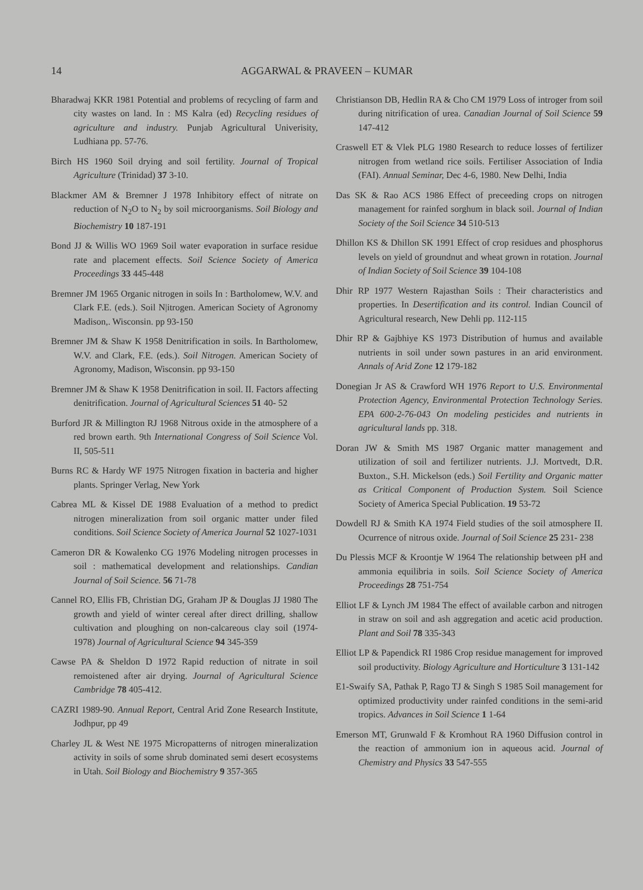14 AGGARWAL & PRAVEEN – KUMAR
Bharadwaj KKR 1981 Potential and problems of recycling of farm and city wastes on land. In : MS Kalra (ed) Recycling residues of agriculture and industry. Punjab Agricultural Univerisity, Ludhiana pp. 57-76.
Birch HS 1960 Soil drying and soil fertility. Journal of Tropical Agriculture (Trinidad) 37 3-10.
Blackmer AM & Bremner J 1978 Inhibitory effect of nitrate on reduction of N<sub>2</sub>O to N<sub>2</sub> by soil microorganisms. Soil Biology and Biochemistry 10 187-191
Bond JJ & Willis WO 1969 Soil water evaporation in surface residue rate and placement effects. Soil Science Society of America Proceedings 33 445-448
Bremner JM 1965 Organic nitrogen in soils In : Bartholomew, W.V. and Clark F.E. (eds.). Soil N|itrogen. American Society of Agronomy Madison,. Wisconsin. pp 93-150
Bremner JM & Shaw K 1958 Denitrification in soils. In Bartholomew, W.V. and Clark, F.E. (eds.). Soil Nitrogen. American Society of Agronomy, Madison, Wisconsin. pp 93-150
Bremner JM & Shaw K 1958 Denitrification in soil. II. Factors affecting denitrification. Journal of Agricultural Sciences 51 40- 52
Burford JR & Millington RJ 1968 Nitrous oxide in the atmosphere of a red brown earth. 9th International Congress of Soil Science Vol. II, 505-511
Burns RC & Hardy WF 1975 Nitrogen fixation in bacteria and higher plants. Springer Verlag, New York
Cabrea ML & Kissel DE 1988 Evaluation of a method to predict nitrogen mineralization from soil organic matter under filed conditions. Soil Science Society of America Journal 52 1027-1031
Cameron DR & Kowalenko CG 1976 Modeling nitrogen processes in soil : mathematical development and relationships. Candian Journal of Soil Science. 56 71-78
Cannel RO, Ellis FB, Christian DG, Graham JP & Douglas JJ 1980 The growth and yield of winter cereal after direct drilling, shallow cultivation and ploughing on non-calcareous clay soil (1974-1978) Journal of Agricultural Science 94 345-359
Cawse PA & Sheldon D 1972 Rapid reduction of nitrate in soil remoistened after air drying. Journal of Agricultural Science Cambridge 78 405-412.
CAZRI 1989-90. Annual Report, Central Arid Zone Research Institute, Jodhpur, pp 49
Charley JL & West NE 1975 Micropatterns of nitrogen mineralization activity in soils of some shrub dominated semi desert ecosystems in Utah. Soil Biology and Biochemistry 9 357-365
Christianson DB, Hedlin RA & Cho CM 1979 Loss of introger from soil during nitrification of urea. Canadian Journal of Soil Science 59 147-412
Craswell ET & Vlek PLG 1980 Research to reduce losses of fertilizer nitrogen from wetland rice soils. Fertiliser Association of India (FAI). Annual Seminar, Dec 4-6, 1980. New Delhi, India
Das SK & Rao ACS 1986 Effect of preceeding crops on nitrogen management for rainfed sorghum in black soil. Journal of Indian Society of the Soil Science 34 510-513
Dhillon KS & Dhillon SK 1991 Effect of crop residues and phosphorus levels on yield of groundnut and wheat grown in rotation. Journal of Indian Society of Soil Science 39 104-108
Dhir RP 1977 Western Rajasthan Soils : Their characteristics and properties. In Desertification and its control. Indian Council of Agricultural research, New Dehli pp. 112-115
Dhir RP & Gajbhiye KS 1973 Distribution of humus and available nutrients in soil under sown pastures in an arid environment. Annals of Arid Zone 12 179-182
Donegian Jr AS & Crawford WH 1976 Report to U.S. Environmental Protection Agency, Environmental Protection Technology Series. EPA 600-2-76-043 On modeling pesticides and nutrients in agricultural lands pp. 318.
Doran JW & Smith MS 1987 Organic matter management and utilization of soil and fertilizer nutrients. J.J. Mortvedt, D.R. Buxton., S.H. Mickelson (eds.) Soil Fertility and Organic matter as Critical Component of Production System. Soil Science Society of America Special Publication. 19 53-72
Dowdell RJ & Smith KA 1974 Field studies of the soil atmosphere II. Ocurrence of nitrous oxide. Journal of Soil Science 25 231- 238
Du Plessis MCF & Kroontje W 1964 The relationship between pH and ammonia equilibria in soils. Soil Science Society of America Proceedings 28 751-754
Elliot LF & Lynch JM 1984 The effect of available carbon and nitrogen in straw on soil and ash aggregation and acetic acid production. Plant and Soil 78 335-343
Elliot LP & Papendick RI 1986 Crop residue management for improved soil productivity. Biology Agriculture and Horticulture 3 131-142
E1-Swaify SA, Pathak P, Rago TJ & Singh S 1985 Soil management for optimized productivity under rainfed conditions in the semi-arid tropics. Advances in Soil Science 1 1-64
Emerson MT, Grunwald F & Kromhout RA 1960 Diffusion control in the reaction of ammonium ion in aqueous acid. Journal of Chemistry and Physics 33 547-555